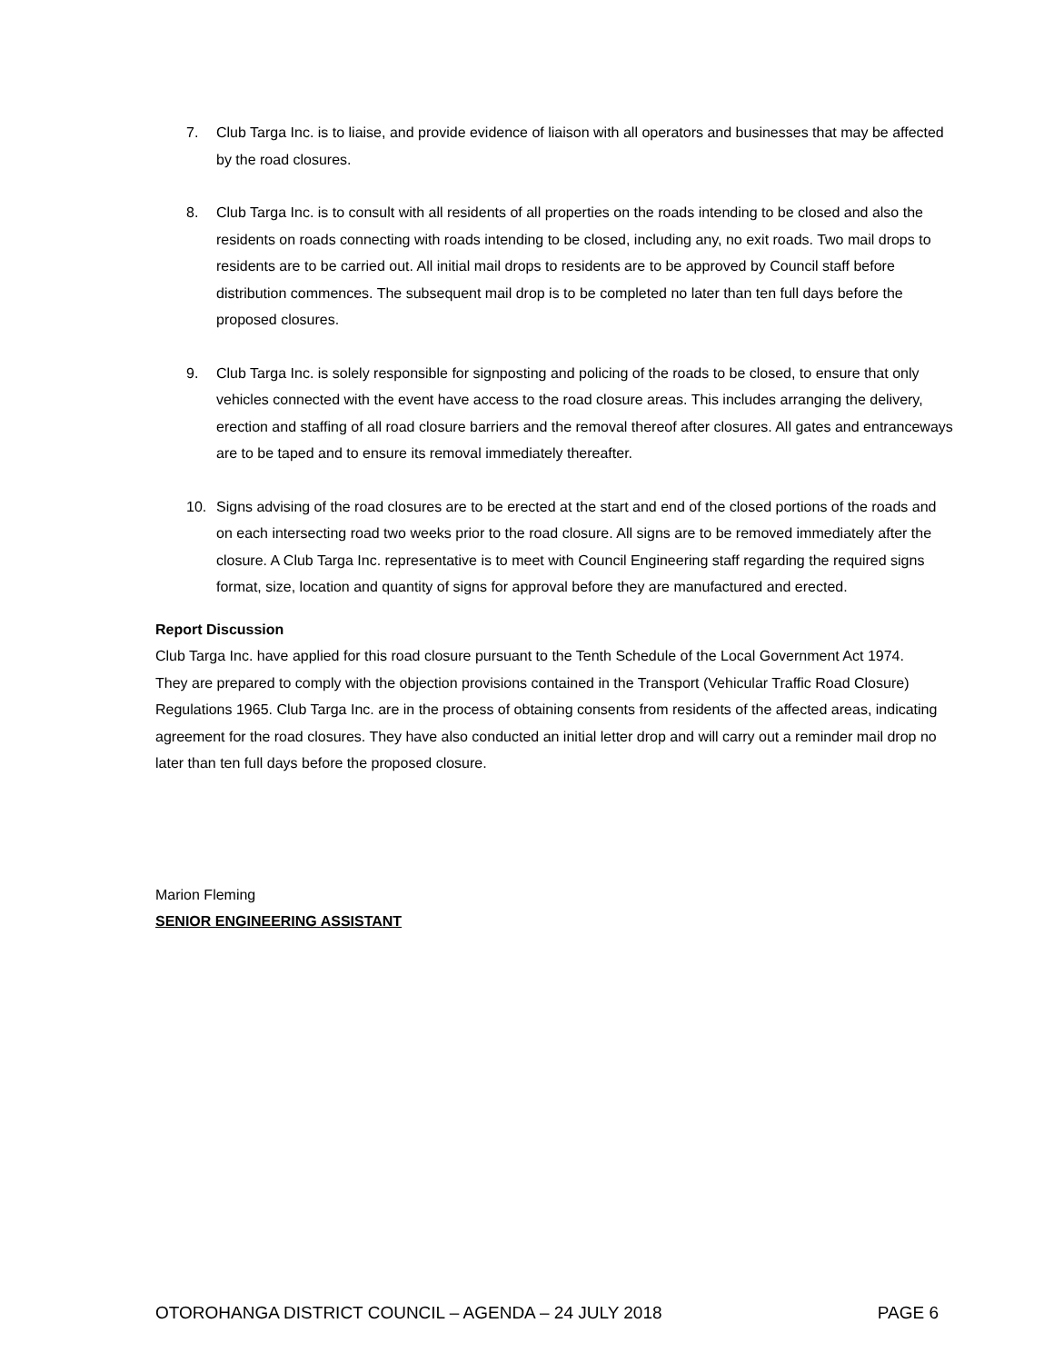7. Club Targa Inc. is to liaise, and provide evidence of liaison with all operators and businesses that may be affected by the road closures.
8. Club Targa Inc. is to consult with all residents of all properties on the roads intending to be closed and also the residents on roads connecting with roads intending to be closed, including any, no exit roads. Two mail drops to residents are to be carried out. All initial mail drops to residents are to be approved by Council staff before distribution commences. The subsequent mail drop is to be completed no later than ten full days before the proposed closures.
9. Club Targa Inc. is solely responsible for signposting and policing of the roads to be closed, to ensure that only vehicles connected with the event have access to the road closure areas. This includes arranging the delivery, erection and staffing of all road closure barriers and the removal thereof after closures. All gates and entranceways are to be taped and to ensure its removal immediately thereafter.
10. Signs advising of the road closures are to be erected at the start and end of the closed portions of the roads and on each intersecting road two weeks prior to the road closure. All signs are to be removed immediately after the closure. A Club Targa Inc. representative is to meet with Council Engineering staff regarding the required signs format, size, location and quantity of signs for approval before they are manufactured and erected.
Report Discussion
Club Targa Inc. have applied for this road closure pursuant to the Tenth Schedule of the Local Government Act 1974.
They are prepared to comply with the objection provisions contained in the Transport (Vehicular Traffic Road Closure) Regulations 1965. Club Targa Inc. are in the process of obtaining consents from residents of the affected areas, indicating agreement for the road closures. They have also conducted an initial letter drop and will carry out a reminder mail drop no later than ten full days before the proposed closure.
Marion Fleming
SENIOR ENGINEERING ASSISTANT
OTOROHANGA DISTRICT COUNCIL – AGENDA – 24 JULY 2018 PAGE 6